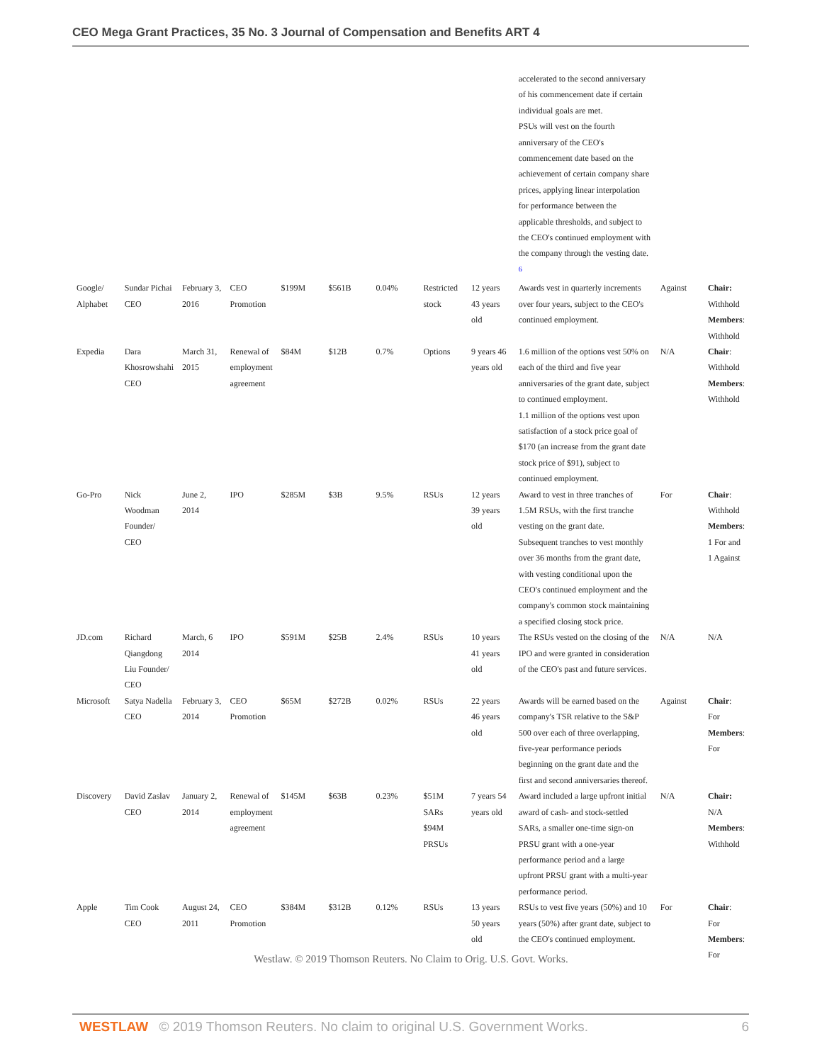CEO Mega Grant Practices, 35 No. 3 Journal of Compensation and Benefits ART 4
| | | | | | | | | | accelerated to the second anniversary of his commencement date if certain individual goals are met. PSUs will vest on the fourth anniversary of the CEO's commencement date based on the achievement of certain company share prices, applying linear interpolation for performance between the applicable thresholds, and subject to the CEO's continued employment with the company through the vesting date. <sup>6</sup> | | |
| Google/ Alphabet | Sundar Pichai CEO | February 3, 2016 | CEO Promotion | $199M | $561B | 0.04% | Restricted stock | 12 years 43 years old | Awards vest in quarterly increments over four years, subject to the CEO's continued employment. | Against | Chair: Withhold Members : Withhold |
| Expedia | Dara Khosrowshahi CEO | March 31, 2015 | Renewal of employment agreement | $84M | $12B | 0.7% | Options | 9 years 46 years old | 1.6 million of the options vest 50% on each of the third and five year anniversaries of the grant date, subject to continued employment. 1.1 million of the options vest upon satisfaction of a stock price goal of $170 (an increase from the grant date stock price of $91), subject to continued employment. | N/A | Chair : Withhold Members : Withhold |
| Go-Pro | Nick Woodman Founder/ CEO | June 2, 2014 | IPO | $285M | $3B | 9.5% | RSUs | 12 years 39 years old | Award to vest in three tranches of 1.5M RSUs, with the first tranche vesting on the grant date. Subsequent tranches to vest monthly over 36 months from the grant date, with vesting conditional upon the CEO's continued employment and the company's common stock maintaining a specified closing stock price. | For | Chair : Withhold Members : 1 For and 1 Against |
| JD.com | Richard Qiangdong Liu Founder/ CEO | March, 6 2014 | IPO | $591M | $25B | 2.4% | RSUs | 10 years 41 years old | The RSUs vested on the closing of the IPO and were granted in consideration of the CEO's past and future services. | N/A | N/A |
| Microsoft | Satya Nadella CEO | February 3, 2014 | CEO Promotion | $65M | $272B | 0.02% | RSUs | 22 years 46 years old | Awards will be earned based on the company's TSR relative to the S&P 500 over each of three overlapping, five-year performance periods beginning on the grant date and the first and second anniversaries thereof. | Against | Chair : For Members : For |
| Discovery | David Zaslav CEO | January 2, 2014 | Renewal of employment agreement | $145M | $63B | 0.23% | $51M SARs $94M PRSUs | 7 years 54 years old | Award included a large upfront initial award of cash- and stock-settled SARs, a smaller one-time sign-on PRSU grant with a one-year performance period and a large upfront PRSU grant with a multi-year performance period. | N/A | Chair: N/A Members : Withhold |
| Apple | Tim Cook CEO | August 24, 2011 | CEO Promotion | $384M | $312B | 0.12% | RSUs | 13 years 50 years old | RSUs to vest five years (50%) and 10 years (50%) after grant date, subject to the CEO's continued employment. | For | Chair : For Members : For |
Westlaw. © 2019 Thomson Reuters. No Claim to Orig. U.S. Govt. Works.
WESTLAW © 2019 Thomson Reuters. No claim to original U.S. Government Works. 6